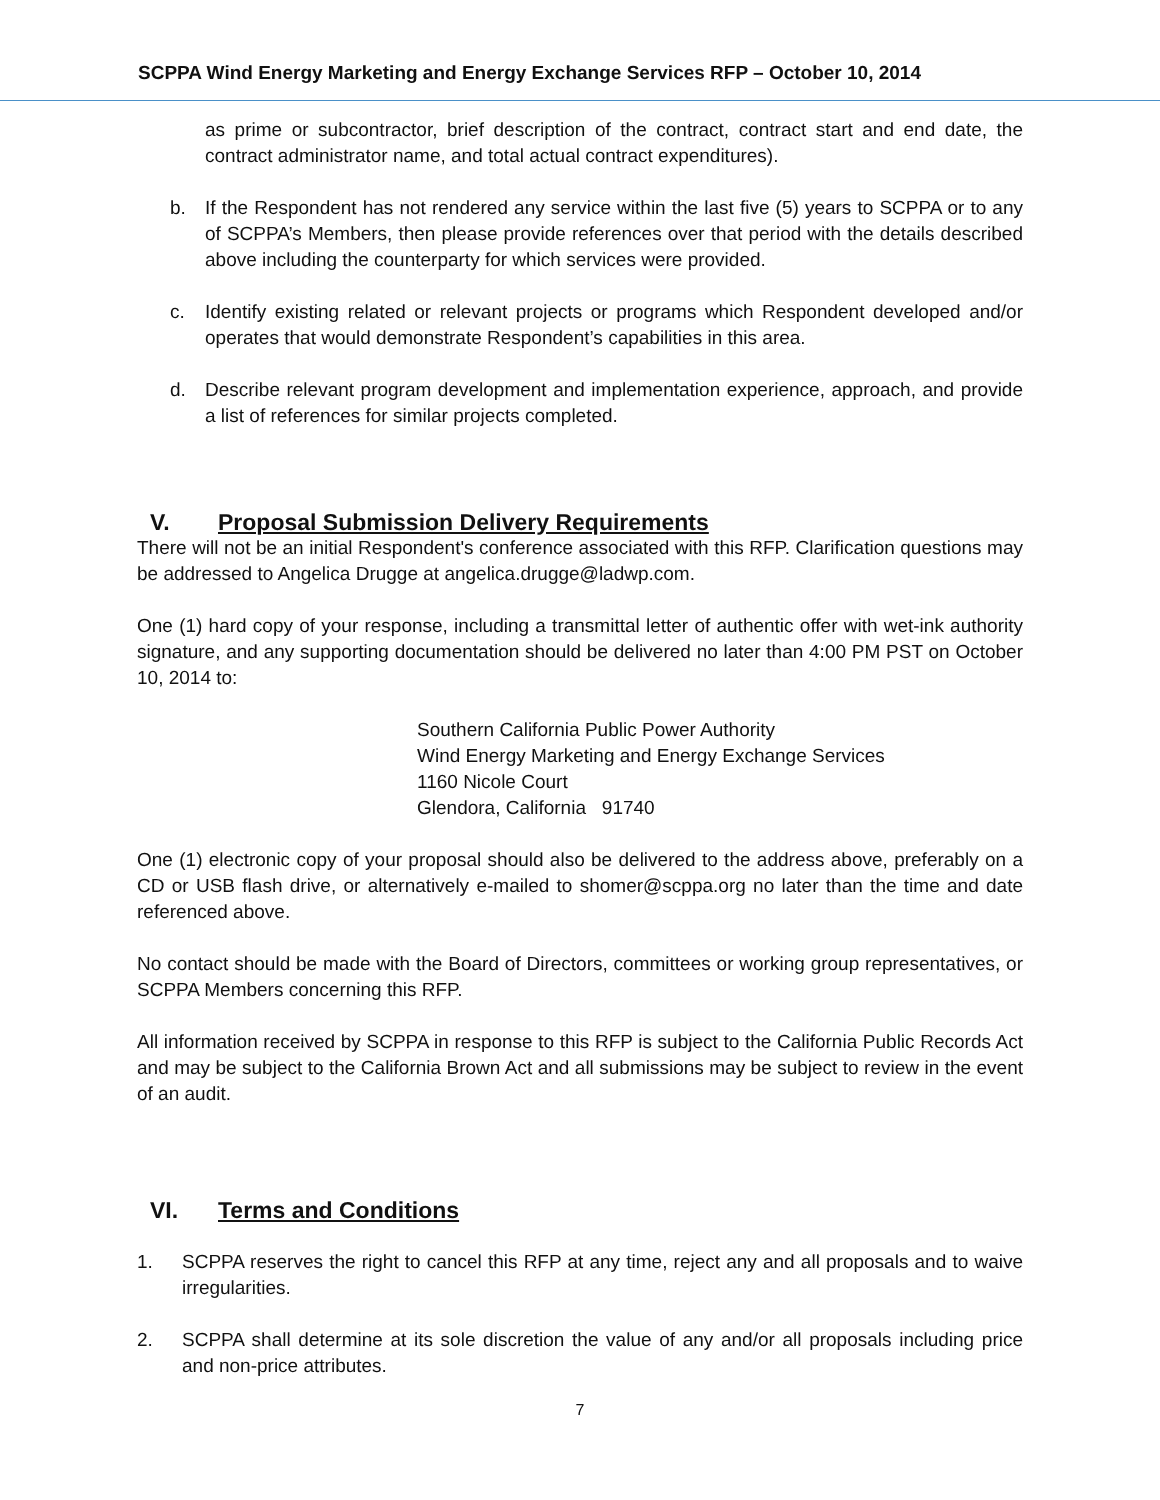SCPPA Wind Energy Marketing and Energy Exchange Services RFP – October 10, 2014
as prime or subcontractor, brief description of the contract, contract start and end date, the contract administrator name, and total actual contract expenditures).
b. If the Respondent has not rendered any service within the last five (5) years to SCPPA or to any of SCPPA’s Members, then please provide references over that period with the details described above including the counterparty for which services were provided.
c. Identify existing related or relevant projects or programs which Respondent developed and/or operates that would demonstrate Respondent’s capabilities in this area.
d. Describe relevant program development and implementation experience, approach, and provide a list of references for similar projects completed.
V. Proposal Submission Delivery Requirements
There will not be an initial Respondent's conference associated with this RFP. Clarification questions may be addressed to Angelica Drugge at angelica.drugge@ladwp.com.
One (1) hard copy of your response, including a transmittal letter of authentic offer with wet-ink authority signature, and any supporting documentation should be delivered no later than 4:00 PM PST on October 10, 2014 to:
Southern California Public Power Authority
Wind Energy Marketing and Energy Exchange Services
1160 Nicole Court
Glendora, California 91740
One (1) electronic copy of your proposal should also be delivered to the address above, preferably on a CD or USB flash drive, or alternatively e-mailed to shomer@scppa.org no later than the time and date referenced above.
No contact should be made with the Board of Directors, committees or working group representatives, or SCPPA Members concerning this RFP.
All information received by SCPPA in response to this RFP is subject to the California Public Records Act and may be subject to the California Brown Act and all submissions may be subject to review in the event of an audit.
VI. Terms and Conditions
1. SCPPA reserves the right to cancel this RFP at any time, reject any and all proposals and to waive irregularities.
2. SCPPA shall determine at its sole discretion the value of any and/or all proposals including price and non-price attributes.
7